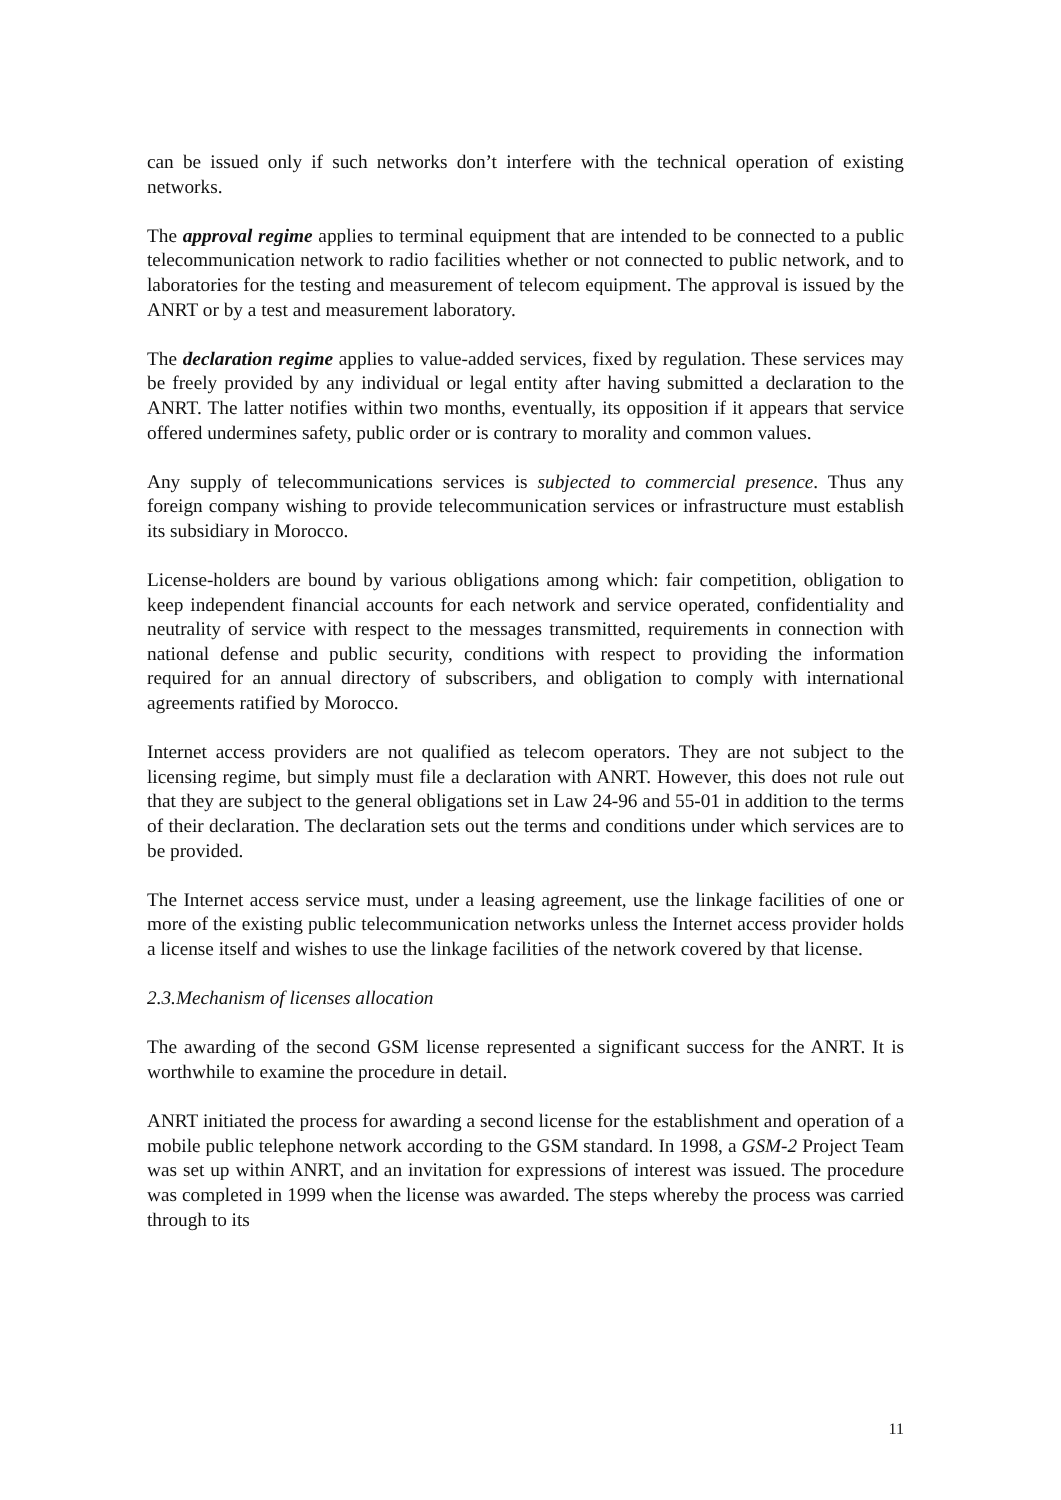can be issued only if such networks don’t interfere with the technical operation of existing networks.
The approval regime applies to terminal equipment that are intended to be connected to a public telecommunication network to radio facilities whether or not connected to public network, and to laboratories for the testing and measurement of telecom equipment. The approval is issued by the ANRT or by a test and measurement laboratory.
The declaration regime applies to value-added services, fixed by regulation. These services may be freely provided by any individual or legal entity after having submitted a declaration to the ANRT. The latter notifies within two months, eventually, its opposition if it appears that service offered undermines safety, public order or is contrary to morality and common values.
Any supply of telecommunications services is subjected to commercial presence. Thus any foreign company wishing to provide telecommunication services or infrastructure must establish its subsidiary in Morocco.
License-holders are bound by various obligations among which: fair competition, obligation to keep independent financial accounts for each network and service operated, confidentiality and neutrality of service with respect to the messages transmitted, requirements in connection with national defense and public security, conditions with respect to providing the information required for an annual directory of subscribers, and obligation to comply with international agreements ratified by Morocco.
Internet access providers are not qualified as telecom operators. They are not subject to the licensing regime, but simply must file a declaration with ANRT. However, this does not rule out that they are subject to the general obligations set in Law 24-96 and 55-01 in addition to the terms of their declaration. The declaration sets out the terms and conditions under which services are to be provided.
The Internet access service must, under a leasing agreement, use the linkage facilities of one or more of the existing public telecommunication networks unless the Internet access provider holds a license itself and wishes to use the linkage facilities of the network covered by that license.
2.3.Mechanism of licenses allocation
The awarding of the second GSM license represented a significant success for the ANRT. It is worthwhile to examine the procedure in detail.
ANRT initiated the process for awarding a second license for the establishment and operation of a mobile public telephone network according to the GSM standard. In 1998, a GSM-2 Project Team was set up within ANRT, and an invitation for expressions of interest was issued. The procedure was completed in 1999 when the license was awarded. The steps whereby the process was carried through to its
11